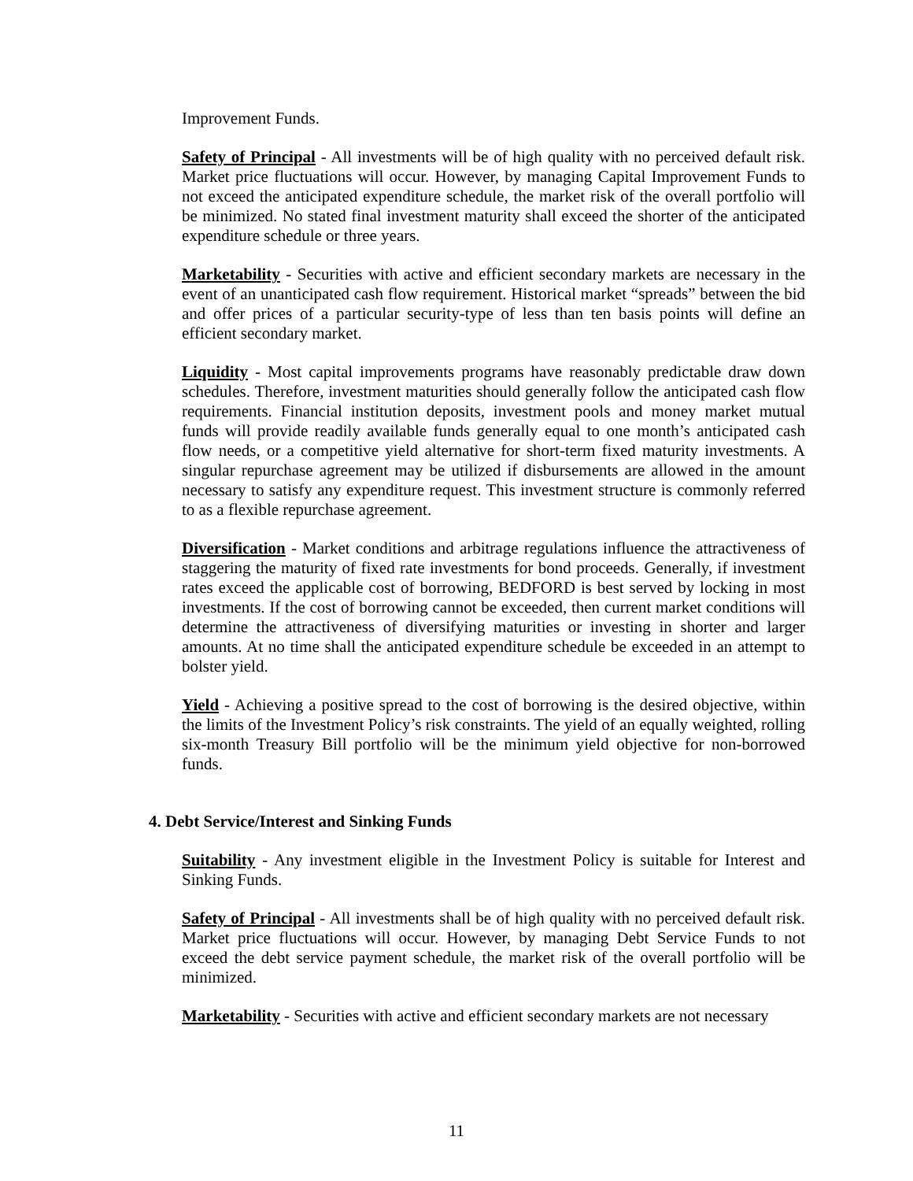Improvement Funds.
Safety of Principal - All investments will be of high quality with no perceived default risk. Market price fluctuations will occur. However, by managing Capital Improvement Funds to not exceed the anticipated expenditure schedule, the market risk of the overall portfolio will be minimized. No stated final investment maturity shall exceed the shorter of the anticipated expenditure schedule or three years.
Marketability - Securities with active and efficient secondary markets are necessary in the event of an unanticipated cash flow requirement. Historical market “spreads” between the bid and offer prices of a particular security-type of less than ten basis points will define an efficient secondary market.
Liquidity - Most capital improvements programs have reasonably predictable draw down schedules. Therefore, investment maturities should generally follow the anticipated cash flow requirements. Financial institution deposits, investment pools and money market mutual funds will provide readily available funds generally equal to one month’s anticipated cash flow needs, or a competitive yield alternative for short-term fixed maturity investments. A singular repurchase agreement may be utilized if disbursements are allowed in the amount necessary to satisfy any expenditure request. This investment structure is commonly referred to as a flexible repurchase agreement.
Diversification - Market conditions and arbitrage regulations influence the attractiveness of staggering the maturity of fixed rate investments for bond proceeds. Generally, if investment rates exceed the applicable cost of borrowing, BEDFORD is best served by locking in most investments. If the cost of borrowing cannot be exceeded, then current market conditions will determine the attractiveness of diversifying maturities or investing in shorter and larger amounts. At no time shall the anticipated expenditure schedule be exceeded in an attempt to bolster yield.
Yield - Achieving a positive spread to the cost of borrowing is the desired objective, within the limits of the Investment Policy’s risk constraints. The yield of an equally weighted, rolling six-month Treasury Bill portfolio will be the minimum yield objective for non-borrowed funds.
4. Debt Service/Interest and Sinking Funds
Suitability - Any investment eligible in the Investment Policy is suitable for Interest and Sinking Funds.
Safety of Principal - All investments shall be of high quality with no perceived default risk. Market price fluctuations will occur. However, by managing Debt Service Funds to not exceed the debt service payment schedule, the market risk of the overall portfolio will be minimized.
Marketability - Securities with active and efficient secondary markets are not necessary
11